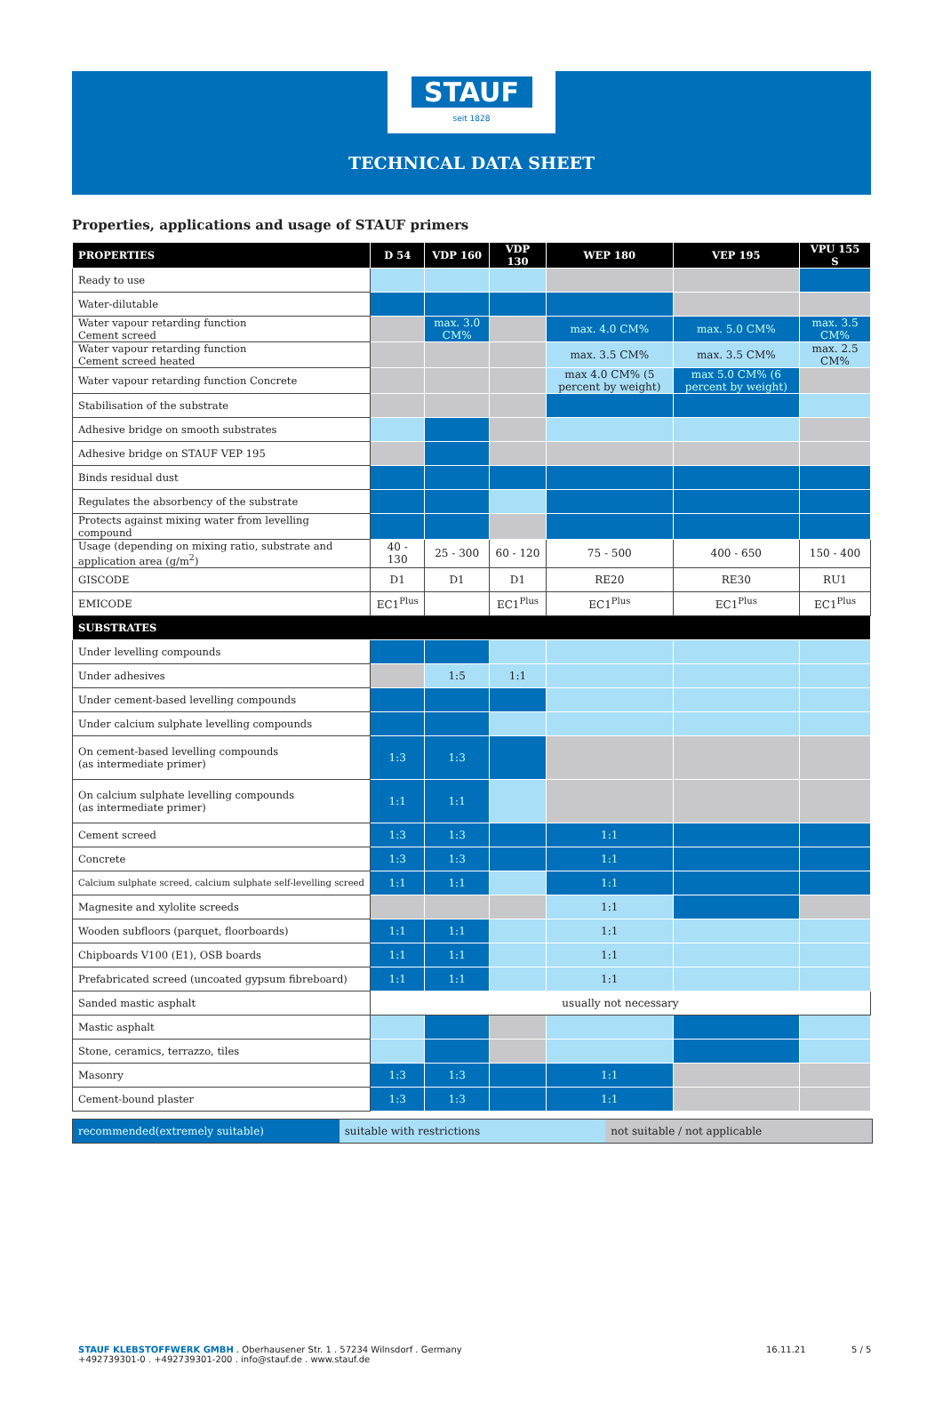STAUF
seit 1828
TECHNICAL DATA SHEET
Properties, applications and usage of STAUF primers
| PROPERTIES | D 54 | VDP 160 | VDP 130 | WEP 180 | VEP 195 | VPU 155 S |
| --- | --- | --- | --- | --- | --- | --- |
| Ready to use | | | | | | |
| Water-dilutable | | | | | | |
| Water vapour retarding function Cement screed | | max. 3.0 CM% | | max. 4.0 CM% | max. 5.0 CM% | max. 3.5 CM% |
| Water vapour retarding function Cement screed heated | | | | max. 3.5 CM% | max. 3.5 CM% | max. 2.5 CM% |
| Water vapour retarding function Concrete | | | | max 4.0 CM% (5 percent by weight) | max 5.0 CM% (6 percent by weight) | |
| Stabilisation of the substrate | | | | | | |
| Adhesive bridge on smooth substrates | | | | | | |
| Adhesive bridge on STAUF VEP 195 | | | | | | |
| Binds residual dust | | | | | | |
| Regulates the absorbency of the substrate | | | | | | |
| Protects against mixing water from levelling compound | | | | | | |
| Usage (depending on mixing ratio, substrate and application area (g/m<sup>2</sup>) | 40 - 130 | 25 - 300 | 60 - 120 | 75 - 500 | 400 - 650 | 150 - 400 |
| GISCODE | D1 | D1 | D1 | RE20 | RE30 | RU1 |
| EMICODE | EC1<sup>Plus</sup> | | EC1<sup>Plus</sup> | EC1<sup>Plus</sup> | EC1<sup>Plus</sup> | EC1<sup>Plus</sup> |
| SUBSTRATES | | | | | | |
| Under levelling compounds | | | | | | |
| Under adhesives | | 1:5 | 1:1 | | | |
| Under cement-based levelling compounds | | | | | | |
| Under calcium sulphate levelling compounds | | | | | | |
| On cement-based levelling compounds (as intermediate primer) | 1:3 | 1:3 | | | | |
| On calcium sulphate levelling compounds (as intermediate primer) | 1:1 | 1:1 | | | | |
| Cement screed | 1:3 | 1:3 | | 1:1 | | |
| Concrete | 1:3 | 1:3 | | 1:1 | | |
| Calcium sulphate screed, calcium sulphate self-levelling screed | 1:1 | 1:1 | | 1:1 | | |
| Magnesite and xylolite screeds | | | | 1:1 | | |
| Wooden subfloors (parquet, floorboards) | 1:1 | 1:1 | | 1:1 | | |
| Chipboards V100 (E1), OSB boards | 1:1 | 1:1 | | 1:1 | | |
| Prefabricated screed (uncoated gypsum fibreboard) | 1:1 | 1:1 | | 1:1 | | |
| Sanded mastic asphalt | usually not necessary | | | | | |
| Mastic asphalt | | | | | | |
| Stone, ceramics, terrazzo, tiles | | | | | | |
| Masonry | 1:3 | 1:3 | | 1:1 | | |
| Cement-bound plaster | 1:3 | 1:3 | | 1:1 | | |
recommended(extremely suitable)
suitable with restrictions not suitable / not applicable
STAUF KLEBSTOFFWERK GMBH . Oberhausener Str. 1 . 57234 Wilnsdorf . Germany
+492739301-0 . +492739301-200 . info@stauf.de . www.stauf.de
16.11.21 5 / 5